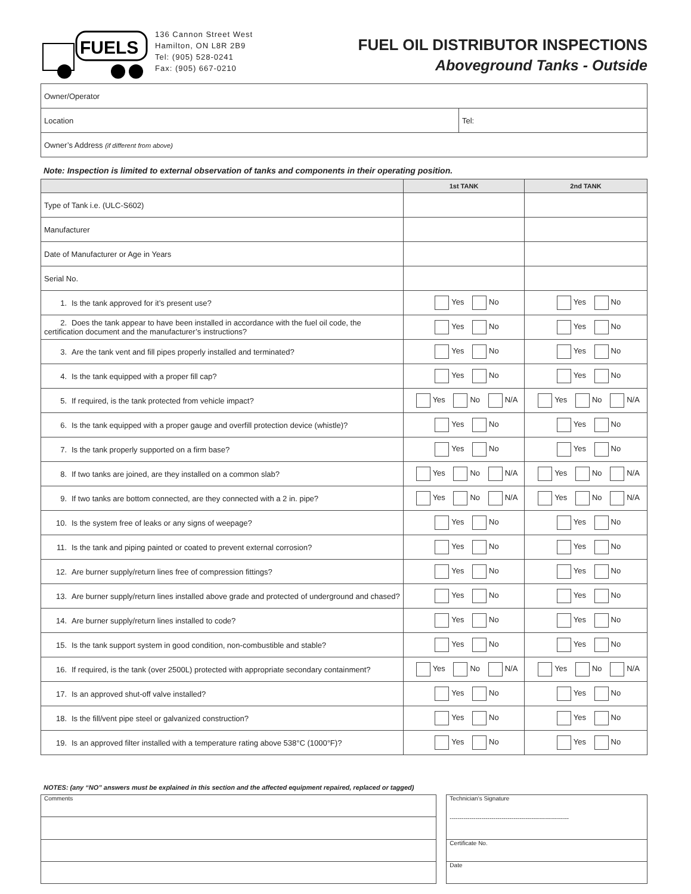FUELS
136 Cannon Street West
Hamilton, ON L8R 2B9
Tel: (905) 528-0241
Fax: (905) 667-0210
FUEL OIL DISTRIBUTOR INSPECTIONS
Aboveground Tanks - Outside
| Owner/Operator | |
| Location | Tel: |
| Owner’s Address (if different from above) | |
Note: Inspection is limited to external observation of tanks and components in their operating position.
| | 1st TANK | 2nd TANK |
| --- | --- | --- |
| Type of Tank i.e. (ULC-S602) | | |
| Manufacturer | | |
| Date of Manufacturer or Age in Years | | |
| Serial No. | | |
| 1. Is the tank approved for it’s present use? | Yes No | Yes No |
| 2. Does the tank appear to have been installed in accordance with the fuel oil code, the certification document and the manufacturer’s instructions? | Yes No | Yes No |
| 3. Are the tank vent and fill pipes properly installed and terminated? | Yes No | Yes No |
| 4. Is the tank equipped with a proper fill cap? | Yes No | Yes No |
| 5. If required, is the tank protected from vehicle impact? | Yes No N/A | Yes No N/A |
| 6. Is the tank equipped with a proper gauge and overfill protection device (whistle)? | Yes No | Yes No |
| 7. Is the tank properly supported on a firm base? | Yes No | Yes No |
| 8. If two tanks are joined, are they installed on a common slab? | Yes No N/A | Yes No N/A |
| 9. If two tanks are bottom connected, are they connected with a 2 in. pipe? | Yes No N/A | Yes No N/A |
| 10. Is the system free of leaks or any signs of weepage? | Yes No | Yes No |
| 11. Is the tank and piping painted or coated to prevent external corrosion? | Yes No | Yes No |
| 12. Are burner supply/return lines free of compression fittings? | Yes No | Yes No |
| 13. Are burner supply/return lines installed above grade and protected of underground and chased? | Yes No | Yes No |
| 14. Are burner supply/return lines installed to code? | Yes No | Yes No |
| 15. Is the tank support system in good condition, non-combustible and stable? | Yes No | Yes No |
| 16. If required, is the tank (over 2500L) protected with appropriate secondary containment? | Yes No N/A | Yes No N/A |
| 17. Is an approved shut-off valve installed? | Yes No | Yes No |
| 18. Is the fill/vent pipe steel or galvanized construction? | Yes No | Yes No |
| 19. Is an approved filter installed with a temperature rating above 538°C (1000°F)? | Yes No | Yes No |
NOTES: (any “NO” answers must be explained in this section and the affected equipment repaired, replaced or tagged)
| Comments |
| Technician’s Signature ------------------------------------------------------------ |
| Certificate No. |
| Date |